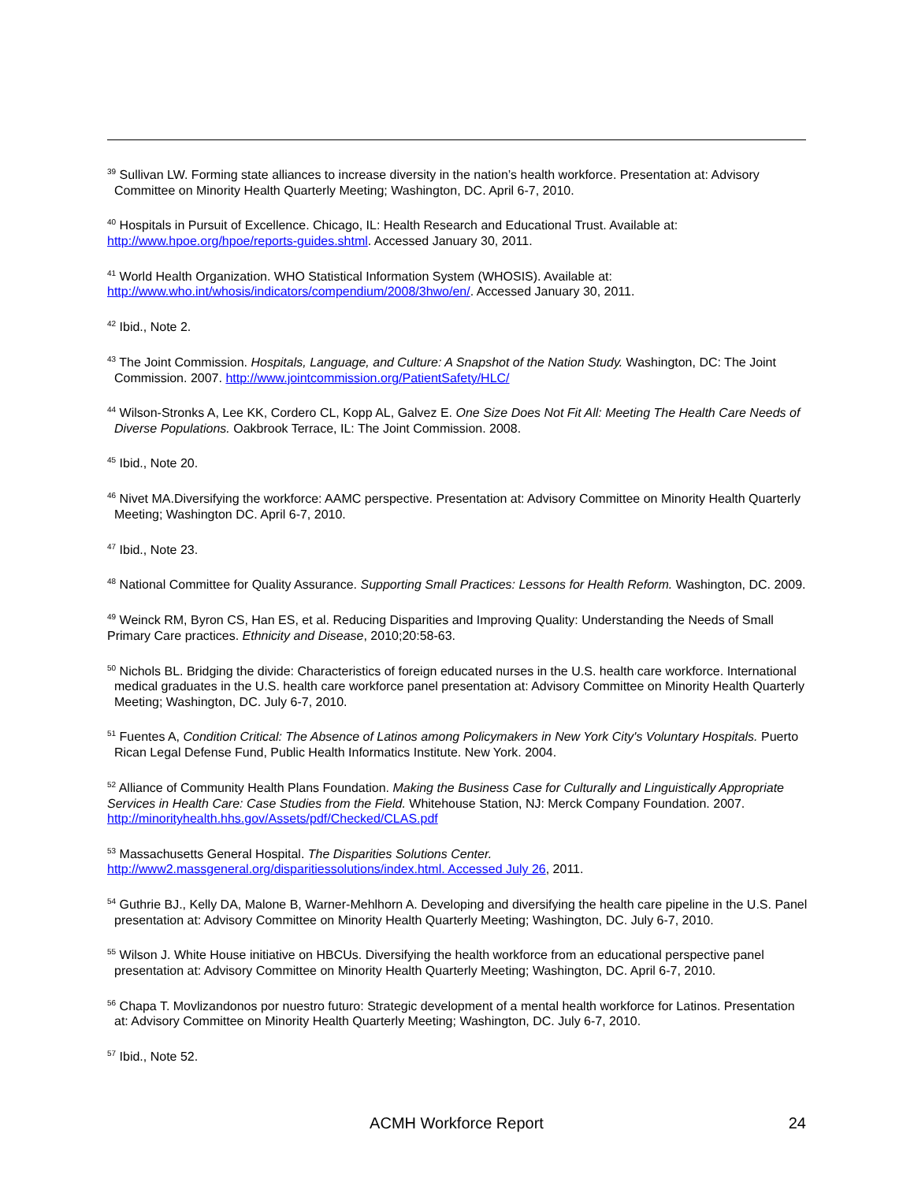<sup>39</sup> Sullivan LW. Forming state alliances to increase diversity in the nation’s health workforce. Presentation at: Advisory Committee on Minority Health Quarterly Meeting; Washington, DC. April 6-7, 2010.
<sup>40</sup> Hospitals in Pursuit of Excellence. Chicago, IL: Health Research and Educational Trust. Available at: http://www.hpoe.org/hpoe/reports-guides.shtml. Accessed January 30, 2011.
<sup>41</sup> World Health Organization. WHO Statistical Information System (WHOSIS). Available at: http://www.who.int/whosis/indicators/compendium/2008/3hwo/en/. Accessed January 30, 2011.
<sup>42</sup> Ibid., Note 2.
<sup>43</sup> The Joint Commission. Hospitals, Language, and Culture: A Snapshot of the Nation Study. Washington, DC: The Joint Commission. 2007. http://www.jointcommission.org/PatientSafety/HLC/
<sup>44</sup> Wilson-Stronks A, Lee KK, Cordero CL, Kopp AL, Galvez E. One Size Does Not Fit All: Meeting The Health Care Needs of Diverse Populations. Oakbrook Terrace, IL: The Joint Commission. 2008.
<sup>45</sup> Ibid., Note 20.
<sup>46</sup> Nivet MA.Diversifying the workforce: AAMC perspective. Presentation at: Advisory Committee on Minority Health Quarterly Meeting; Washington DC. April 6-7, 2010.
<sup>47</sup> Ibid., Note 23.
<sup>48</sup> National Committee for Quality Assurance. Supporting Small Practices: Lessons for Health Reform. Washington, DC. 2009.
<sup>49</sup> Weinck RM, Byron CS, Han ES, et al. Reducing Disparities and Improving Quality: Understanding the Needs of Small Primary Care practices. Ethnicity and Disease, 2010;20:58-63.
<sup>50</sup> Nichols BL. Bridging the divide: Characteristics of foreign educated nurses in the U.S. health care workforce. International medical graduates in the U.S. health care workforce panel presentation at: Advisory Committee on Minority Health Quarterly Meeting; Washington, DC. July 6-7, 2010.
<sup>51</sup> Fuentes A, Condition Critical: The Absence of Latinos among Policymakers in New York City's Voluntary Hospitals. Puerto Rican Legal Defense Fund, Public Health Informatics Institute. New York. 2004.
<sup>52</sup> Alliance of Community Health Plans Foundation. Making the Business Case for Culturally and Linguistically Appropriate Services in Health Care: Case Studies from the Field. Whitehouse Station, NJ: Merck Company Foundation. 2007. http://minorityhealth.hhs.gov/Assets/pdf/Checked/CLAS.pdf
<sup>53</sup> Massachusetts General Hospital. The Disparities Solutions Center.
http://www2.massgeneral.org/disparitiessolutions/index.html. Accessed July 26, 2011.
<sup>54</sup> Guthrie BJ., Kelly DA, Malone B, Warner-Mehlhorn A. Developing and diversifying the health care pipeline in the U.S. Panel presentation at: Advisory Committee on Minority Health Quarterly Meeting; Washington, DC. July 6-7, 2010.
<sup>55</sup> Wilson J. White House initiative on HBCUs. Diversifying the health workforce from an educational perspective panel presentation at: Advisory Committee on Minority Health Quarterly Meeting; Washington, DC. April 6-7, 2010.
<sup>56</sup> Chapa T. Movlizandonos por nuestro futuro: Strategic development of a mental health workforce for Latinos. Presentation at: Advisory Committee on Minority Health Quarterly Meeting; Washington, DC. July 6-7, 2010.
<sup>57</sup> Ibid., Note 52.
ACMH Workforce Report
24